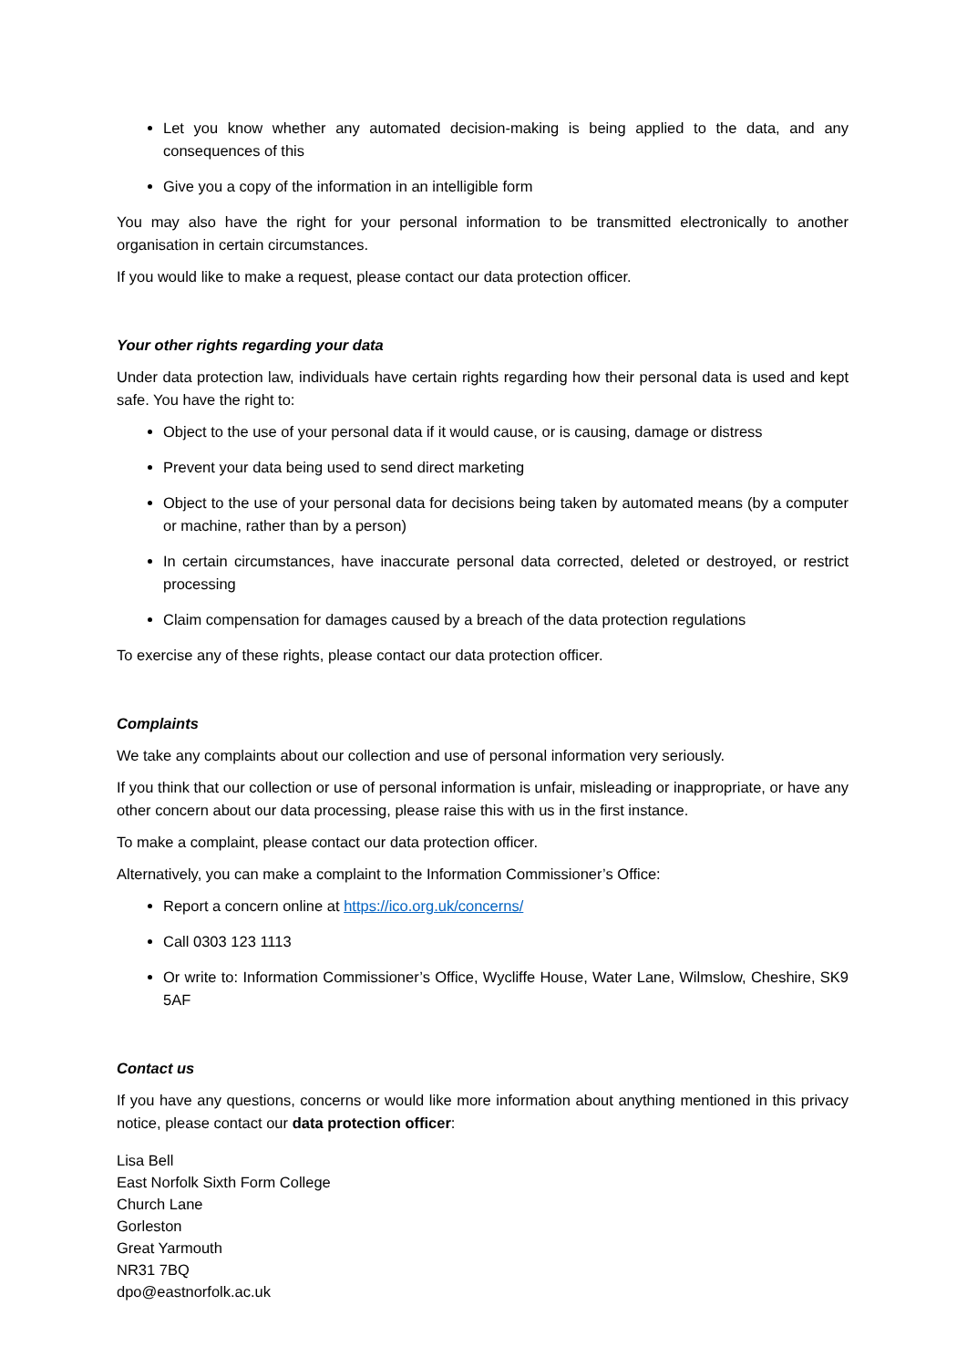Let you know whether any automated decision-making is being applied to the data, and any consequences of this
Give you a copy of the information in an intelligible form
You may also have the right for your personal information to be transmitted electronically to another organisation in certain circumstances.
If you would like to make a request, please contact our data protection officer.
Your other rights regarding your data
Under data protection law, individuals have certain rights regarding how their personal data is used and kept safe. You have the right to:
Object to the use of your personal data if it would cause, or is causing, damage or distress
Prevent your data being used to send direct marketing
Object to the use of your personal data for decisions being taken by automated means (by a computer or machine, rather than by a person)
In certain circumstances, have inaccurate personal data corrected, deleted or destroyed, or restrict processing
Claim compensation for damages caused by a breach of the data protection regulations
To exercise any of these rights, please contact our data protection officer.
Complaints
We take any complaints about our collection and use of personal information very seriously.
If you think that our collection or use of personal information is unfair, misleading or inappropriate, or have any other concern about our data processing, please raise this with us in the first instance.
To make a complaint, please contact our data protection officer.
Alternatively, you can make a complaint to the Information Commissioner’s Office:
Report a concern online at https://ico.org.uk/concerns/
Call 0303 123 1113
Or write to: Information Commissioner’s Office, Wycliffe House, Water Lane, Wilmslow, Cheshire, SK9 5AF
Contact us
If you have any questions, concerns or would like more information about anything mentioned in this privacy notice, please contact our data protection officer:
Lisa Bell
East Norfolk Sixth Form College
Church Lane
Gorleston
Great Yarmouth
NR31 7BQ
dpo@eastnorfolk.ac.uk